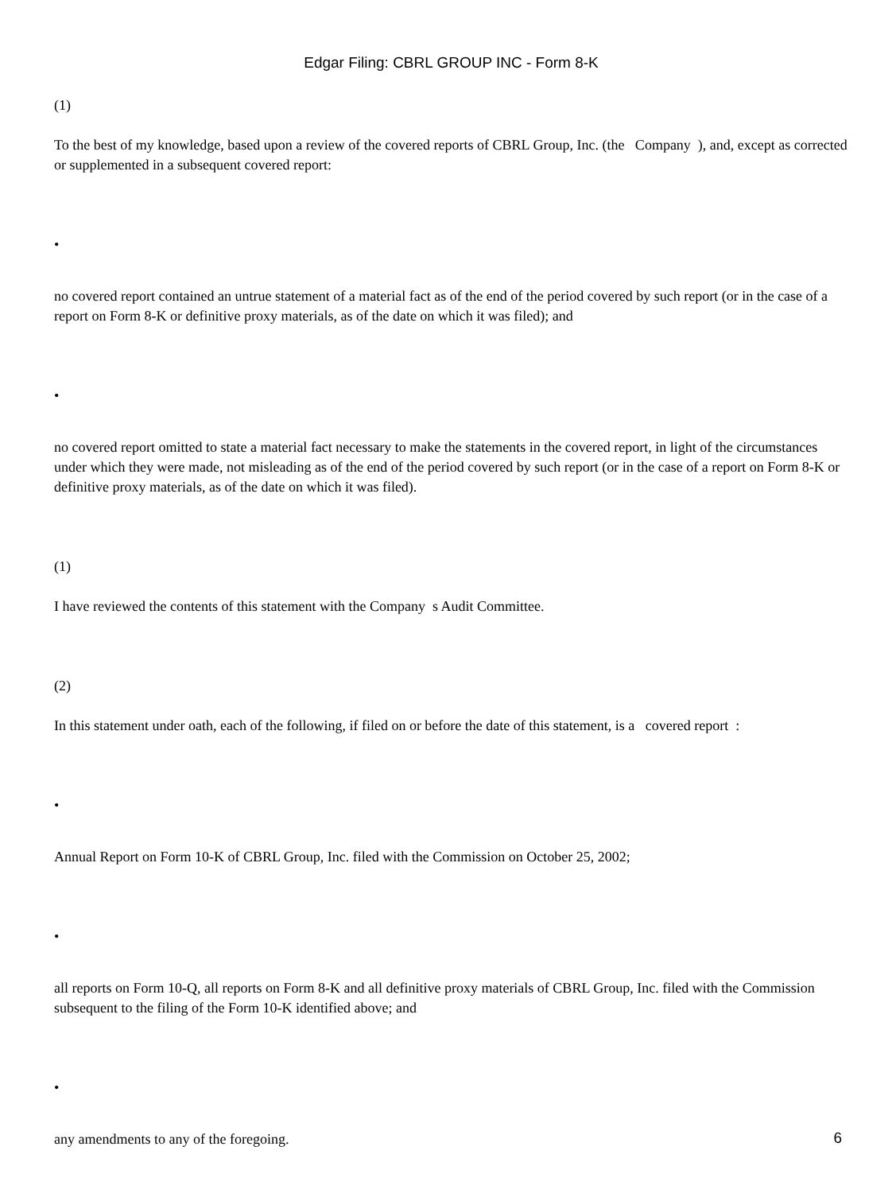Edgar Filing: CBRL GROUP INC - Form 8-K
(1)
To the best of my knowledge, based upon a review of the covered reports of CBRL Group, Inc. (the Company ), and, except as corrected or supplemented in a subsequent covered report:
•
no covered report contained an untrue statement of a material fact as of the end of the period covered by such report (or in the case of a report on Form 8-K or definitive proxy materials, as of the date on which it was filed); and
•
no covered report omitted to state a material fact necessary to make the statements in the covered report, in light of the circumstances under which they were made, not misleading as of the end of the period covered by such report (or in the case of a report on Form 8-K or definitive proxy materials, as of the date on which it was filed).
(1)
I have reviewed the contents of this statement with the Company s Audit Committee.
(2)
In this statement under oath, each of the following, if filed on or before the date of this statement, is a covered report :
•
Annual Report on Form 10-K of CBRL Group, Inc. filed with the Commission on October 25, 2002;
•
all reports on Form 10-Q, all reports on Form 8-K and all definitive proxy materials of CBRL Group, Inc. filed with the Commission subsequent to the filing of the Form 10-K identified above; and
•
any amendments to any of the foregoing.
6